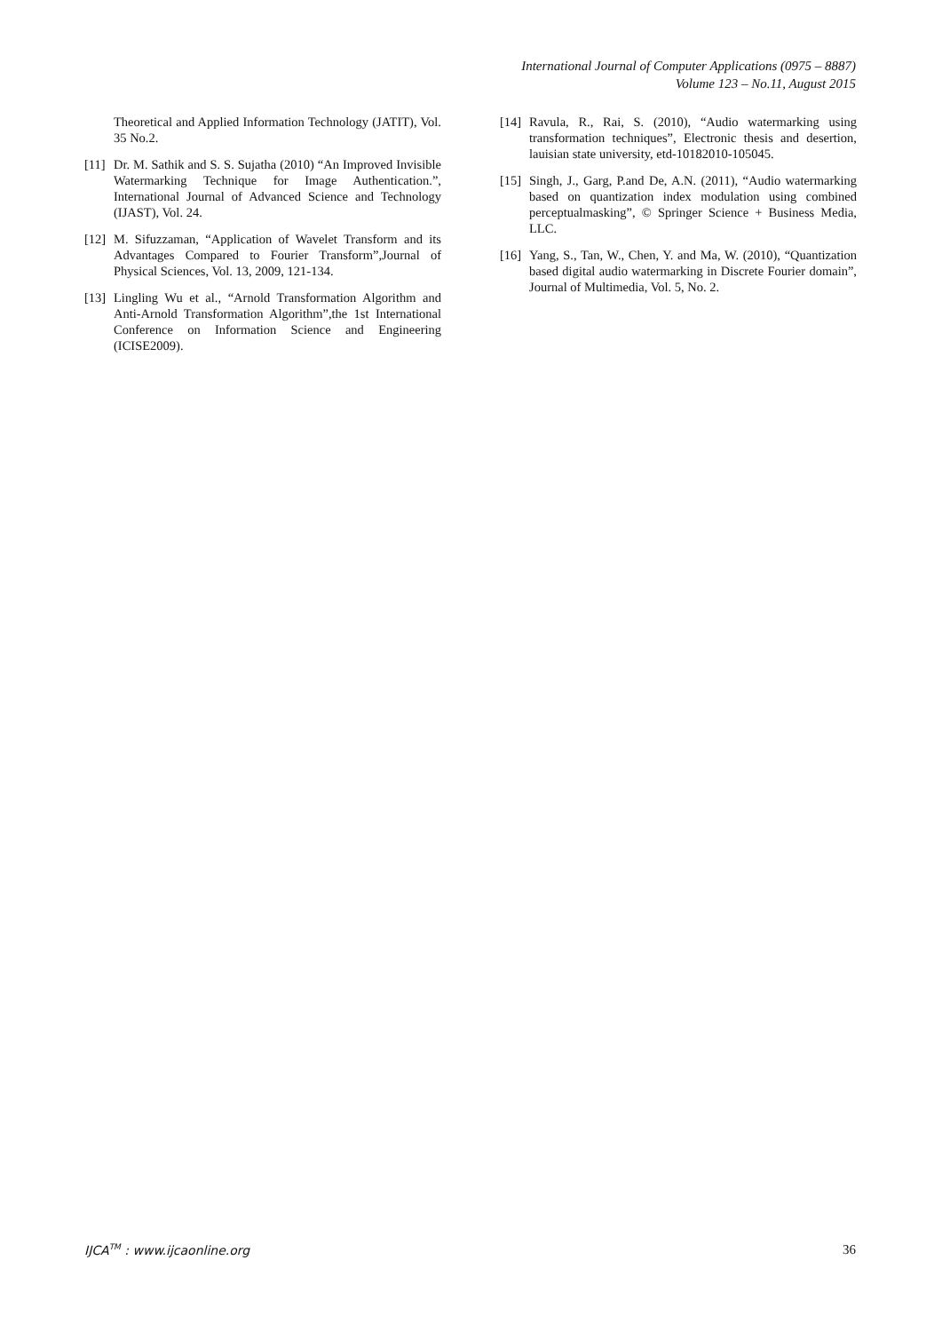International Journal of Computer Applications (0975 – 8887)
Volume 123 – No.11, August 2015
Theoretical and Applied Information Technology (JATIT), Vol. 35 No.2.
[11]
Dr. M. Sathik and S. S. Sujatha (2010) “An Improved Invisible Watermarking Technique for Image Authentication.”, International Journal of Advanced Science and Technology (IJAST), Vol. 24.
[12]
M. Sifuzzaman, “Application of Wavelet Transform and its Advantages Compared to Fourier Transform”,Journal of Physical Sciences, Vol. 13, 2009, 121-134.
[13]
Lingling Wu et al., “Arnold Transformation Algorithm and Anti-Arnold Transformation Algorithm”,the 1st International Conference on Information Science and Engineering (ICISE2009).
[14]
Ravula, R., Rai, S. (2010), “Audio watermarking using transformation techniques”, Electronic thesis and desertion, lauisian state university, etd-10182010-105045.
[15]
Singh, J., Garg, P.and De, A.N. (2011), “Audio watermarking based on quantization index modulation using combined perceptualmasking”, © Springer Science + Business Media, LLC.
[16]
Yang, S., Tan, W., Chen, Y. and Ma, W. (2010), “Quantization based digital audio watermarking in Discrete Fourier domain”, Journal of Multimedia, Vol. 5, No. 2.
IJCA<sup>TM</sup> : www.ijcaonline.org 36